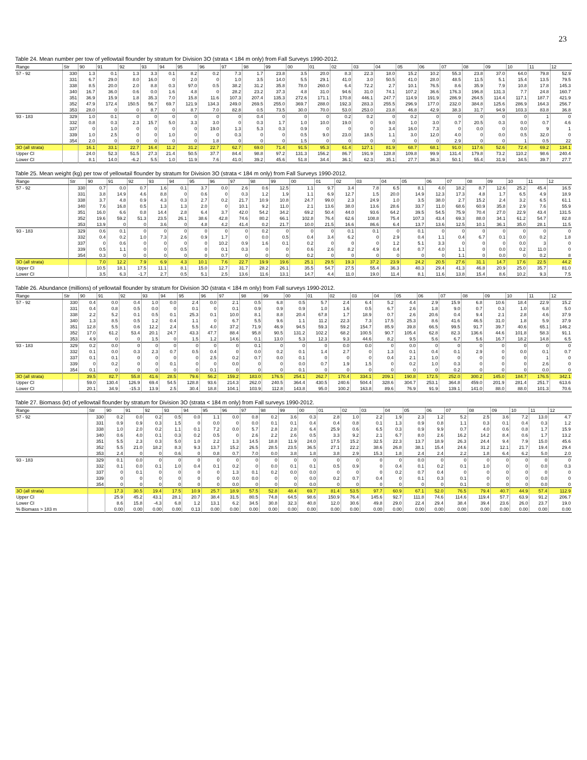23
Table 24. Mean number per tow of yellowtail flounder by stratum for Division 3O (strata < 184 m only) from Fall Surveys 1990-2012.
| Range | Str | 90 | 91 | 92 | 93 | 94 | 95 | 96 | 97 | 98 | 99 | 00 | 01 | 02 | 03 | 04 | 05 | 06 | 07 | 08 | 09 | 10 | 11 | 12 |
| --- | --- | --- | --- | --- | --- | --- | --- | --- | --- | --- | --- | --- | --- | --- | --- | --- | --- | --- | --- | --- | --- | --- | --- | --- |
| 57 - 92 | 330 | 1.3 | 0.1 | 1.3 | 3.3 | 0.1 | 8.2 | 0.2 | 7.3 | 1.7 | 23.8 | 3.5 | 20.0 | 8.3 | 22.3 | 18.0 | 15.2 | 10.2 | 55.3 | 23.8 | 37.0 | 64.0 | 79.8 | 52.9 |
| | 331 | 6.7 | 29.0 | 8.0 | 16.0 | 0 | 2.0 | 0 | 1.0 | 3.5 | 14.0 | 5.5 | 29.1 | 41.0 | 3.0 | 50.5 | 41.0 | 28.0 | 48.5 | 11.5 | 5.1 | 15.4 | 13.5 | 79.5 |
| | 338 | 8.5 | 20.0 | 2.0 | 8.8 | 0.3 | 97.0 | 0.5 | 38.2 | 31.2 | 35.8 | 78.0 | 260.0 | 6.4 | 72.2 | 2.7 | 10.1 | 76.5 | 8.6 | 35.9 | 7.9 | 10.8 | 17.8 | 145.3 |
| | 340 | 16.7 | 36.0 | 0.6 | 0.0 | 1.6 | 4.8 | 0 | 28.2 | 23.2 | 37.3 | 4.8 | 31.0 | 94.6 | 31.0 | 74.1 | 107.2 | 36.6 | 176.3 | 196.8 | 131.3 | 7.7 | 24.8 | 160.7 |
| | 351 | 36.9 | 15.9 | 1.8 | 35.3 | 7.0 | 15.8 | 11.6 | 107.3 | 207.4 | 135.3 | 272.6 | 171.1 | 170.8 | 446.1 | 247.7 | 114.9 | 191.9 | 286.9 | 264.5 | 114.4 | 117.1 | 187.7 | 421.9 |
| | 352 | 47.9 | 172.4 | 150.5 | 56.7 | 69.7 | 121.9 | 134.3 | 249.0 | 269.5 | 255.0 | 369.7 | 288.0 | 192.3 | 283.3 | 255.5 | 296.9 | 177.0 | 232.0 | 384.8 | 125.6 | 286.9 | 164.3 | 256.7 |
| | 353 | 28.0 | 0 | 0 | 8.7 | 0 | 8.7 | 7.0 | 82.8 | 0.5 | 73.5 | 30.0 | 70.0 | 53.0 | 253.0 | 23.8 | 46.8 | 42.9 | 38.3 | 31.7 | 94.9 | 103.3 | 83.8 | 36.8 |
| 93 - 183 | 329 | 1.0 | 0.1 | 0 | 0 | 0 | 0 | 0 | 0 | 0.4 | 0 | 0 | 0 | 0.2 | 0.2 | 0 | 0.2 | 0 | 0 | 0 | 0 | 0 | 1 | 0 |
| | 332 | 0.8 | 0.3 | 2.3 | 15.7 | 5.0 | 3.3 | 3.0 | 0 | 0.3 | 1.7 | 1.0 | 10.0 | 19.0 | 0 | 9.0 | 1.0 | 3.0 | 0.7 | 20.5 | 0.3 | 0.0 | 0.7 | 4.6 |
| | 337 | 0 | 1.0 | 0 | 0 | 0 | 0 | 19.0 | 1.3 | 5.3 | 0.3 | 0.9 | 0 | 0 | 0 | 3.4 | 16.0 | 7.3 | 0 | 0.0 | 0 | 0.0 | 9 | 1 |
| | 339 | 1.0 | 2.5 | 0 | 0 | 1.0 | 0 | 0 | 0.3 | 0 | 0 | 0.5 | 9.0 | 23.0 | 18.5 | 1.1 | 3.0 | 12.0 | 4.0 | 0 | 0.0 | 0.5 | 32.0 | 0 |
| | 354 | 2.0 | 0 | 0 | 0 | 0 | 0 | 1.8 | 0 | 0 | 0 | 1.5 | 0 | 0 | 0 | 0 | 0 | 0 | 2.9 | 0 | 0 | 1 | 0.5 | 22 |
| 3O (all strata) | | 16.1 | 33.1 | 22.7 | 16.4 | 11.2 | 31.2 | 22.7 | 62.7 | 69.0 | 71.4 | 91.5 | 95.3 | 61.4 | 127.1 | 81.9 | 68.7 | 68.1 | 91.0 | 117.6 | 52.6 | 72.4 | 69.2 | 134.1 |
| Upper CI | | 24.0 | 52.3 | 51.5 | 27.3 | 21.4 | 50.5 | 37.7 | 84.4 | 98.8 | 97.2 | 131.3 | 156.2 | 86.7 | 191.9 | 128.8 | 109.8 | 99.9 | 131.4 | 179.8 | 73.2 | 110.2 | 98.6 | 240.4 |
| Lower CI | | 8.1 | 14.0 | -6.2 | 5.5 | 1.0 | 11.9 | 7.6 | 41.0 | 39.2 | 45.6 | 51.8 | 34.4 | 36.1 | 62.3 | 35.1 | 27.7 | 36.3 | 50.1 | 55.4 | 31.9 | 34.5 | 39.7 | 27.7 |
Table 25. Mean weight (kg) per tow of yellowtail flounder by stratum for Division 3O (strata < 184 m only) from Fall Surveys 1990-2012.
| Range | Str | 90 | 91 | 92 | 93 | 94 | 95 | 96 | 97 | 98 | 99 | 00 | 01 | 02 | 03 | 04 | 05 | 06 | 07 | 08 | 09 | 10 | 11 | 12 |
| --- | --- | --- | --- | --- | --- | --- | --- | --- | --- | --- | --- | --- | --- | --- | --- | --- | --- | --- | --- | --- | --- | --- | --- | --- |
| 57 - 92 | 330 | 0.7 | 0.0 | 0.7 | 1.6 | 0.1 | 3.7 | 0.0 | 2.6 | 0.6 | 12.5 | 1.1 | 9.7 | 3.4 | 7.8 | 6.5 | 8.1 | 4.0 | 18.2 | 8.7 | 12.6 | 25.2 | 45.4 | 16.5 |
| | 331 | 3.8 | 14.9 | 4.6 | 8.8 | 0 | 0.6 | 0 | 0.3 | 1.2 | 1.9 | 1.1 | 6.9 | 12.7 | 1.5 | 20.0 | 14.9 | 12.3 | 17.3 | 4.8 | 1.7 | 6.5 | 4.9 | 18.9 |
| | 338 | 3.7 | 4.8 | 0.9 | 4.3 | 0.3 | 2.7 | 0.2 | 21.7 | 10.9 | 10.8 | 24.7 | 99.0 | 2.3 | 24.9 | 1.0 | 3.5 | 38.0 | 2.7 | 15.2 | 2.4 | 3.2 | 6.5 | 61.1 |
| | 340 | 7.6 | 16.8 | 0.5 | 1.3 | 1.3 | 2.0 | 0 | 10.1 | 9.2 | 11.0 | 2.1 | 13.6 | 38.0 | 13.6 | 28.6 | 33.7 | 11.0 | 68.6 | 60.9 | 35.8 | 2.9 | 7.6 | 55.9 |
| | 351 | 16.0 | 6.6 | 0.8 | 14.4 | 2.8 | 6.4 | 3.7 | 42.0 | 54.2 | 34.2 | 69.2 | 50.4 | 44.0 | 93.6 | 64.2 | 39.5 | 54.5 | 75.9 | 70.4 | 27.0 | 22.9 | 43.4 | 131.5 |
| | 352 | 19.6 | 59.2 | 51.3 | 23.5 | 26.1 | 38.6 | 42.8 | 74.6 | 80.2 | 66.1 | 102.8 | 76.4 | 62.6 | 108.8 | 75.4 | 107.3 | 43.4 | 69.3 | 88.0 | 34.1 | 61.2 | 54.7 | 82.8 |
| | 353 | 13.9 | 0 | 0 | 3.6 | 0 | 4.8 | 4.2 | 41.4 | 0.2 | 21.7 | 10.0 | 21.5 | 16.6 | 86.6 | 6.4 | 13.7 | 13.6 | 12.5 | 10.1 | 36.1 | 35.0 | 28.1 | 11.5 |
| 93 - 183 | 329 | 0.6 | 0.1 | 0 | 0 | 0 | 0 | 0 | 0 | 0.2 | 0 | 0 | 0 | 0.1 | 0.1 | 0 | 0.1 | 0 | 0 | 0 | 0 | 0 | 0 | 0 |
| | 332 | 0.4 | 0.2 | 1.0 | 7.3 | 2.6 | 0.9 | 1.7 | 0 | 0.0 | 0.5 | 0.4 | 3.4 | 6.2 | 0 | 2.9 | 0.4 | 1.1 | 0.4 | 6.7 | 0.1 | 0.0 | 0.2 | 1.8 |
| | 337 | 0 | 0.6 | 0 | 0 | 0 | 0 | 10.2 | 0.9 | 1.6 | 0.1 | 0.2 | 0 | 0 | 0 | 1.2 | 5.1 | 3.3 | 0 | 0 | 0 | 0.0 | 3 | 0 |
| | 339 | 0.5 | 1.1 | 0 | 0 | 0.5 | 0 | 0.1 | 0.3 | 0 | 0 | 0.6 | 2.6 | 8.2 | 4.9 | 0.4 | 0.7 | 4.0 | 1.1 | 0 | 0.0 | 0.2 | 11.0 | 0 |
| | 354 | 0.3 | 0 | 0 | 0 | 0 | 0 | 0.7 | 0 | 0 | 0 | 0.2 | 0 | 0 | 0 | 0 | 0 | 0 | 1.1 | 0 | 0.0 | 0 | 0.2 | 8 |
| 3O (all strata) | | 7.0 | 12.2 | 7.9 | 6.9 | 4.3 | 10.1 | 7.6 | 22.7 | 19.9 | 19.6 | 25.1 | 29.5 | 19.3 | 37.2 | 23.9 | 24.2 | 20.5 | 27.6 | 31.1 | 14.7 | 17.6 | 22.5 | 44.2 |
| Upper CI | | 10.5 | 18.1 | 17.5 | 11.1 | 8.1 | 15.0 | 12.7 | 31.7 | 28.2 | 26.1 | 35.5 | 54.7 | 27.5 | 55.4 | 36.3 | 40.3 | 29.4 | 41.3 | 46.8 | 20.9 | 25.0 | 35.7 | 81.0 |
| Lower CI | | 3.5 | 6.3 | -1.7 | 2.7 | 0.5 | 5.1 | 2.5 | 13.6 | 11.6 | 13.1 | 14.7 | 4.4 | 11.0 | 19.0 | 11.4 | 8.1 | 11.6 | 13.8 | 15.4 | 8.6 | 10.2 | 9.3 | 7.5 |
Table 26. Abundance (millions) of yellowtail flounder by stratum for Division 3O (strata < 184 m only) from Fall surveys 1990-2012.
| Range | Str | 90 | 91 | 92 | 93 | 94 | 95 | 96 | 97 | 98 | 99 | 00 | 01 | 02 | 03 | 04 | 05 | 06 | 07 | 08 | 09 | 10 | 11 | 12 |
| --- | --- | --- | --- | --- | --- | --- | --- | --- | --- | --- | --- | --- | --- | --- | --- | --- | --- | --- | --- | --- | --- | --- | --- | --- |
| 57 - 92 | 330 | 0.4 | 0.0 | 0.4 | 1.0 | 0.0 | 2.4 | 0.0 | 2.1 | 0.5 | 6.8 | 0.5 | 5.7 | 2.4 | 6.4 | 5.2 | 4.4 | 2.9 | 15.9 | 6.8 | 10.6 | 18.4 | 22.9 | 15.2 |
| | 331 | 0.4 | 0.8 | 0.5 | 0.0 | 0 | 0.1 | 0 | 0.1 | 0.9 | 0.9 | 0.9 | 1.0 | 1.6 | 0.5 | 6.7 | 2.6 | 1.8 | 9.0 | 0.7 | 0.3 | 1.0 | 6.8 | 5.0 |
| | 338 | 2.2 | 5.2 | 0.1 | 0.5 | 0.1 | 25.3 | 0.1 | 10.0 | 8.1 | 8.8 | 20.4 | 67.8 | 1.7 | 18.9 | 0.7 | 2.6 | 20.6 | 0.4 | 9.4 | 2.1 | 2.8 | 4.6 | 37.9 |
| | 340 | 1.3 | 8.5 | 0.5 | 1.2 | 0.4 | 1.1 | 0 | 6.7 | 5.5 | 9.6 | 1.1 | 11.2 | 22.3 | 7.3 | 17.5 | 25.3 | 8.6 | 41.6 | 46.5 | 31.0 | 1.8 | 5.9 | 37.9 |
| | 351 | 12.8 | 5.5 | 0.6 | 12.2 | 2.4 | 5.5 | 4.0 | 37.2 | 71.9 | 46.9 | 94.5 | 59.3 | 59.2 | 154.7 | 85.9 | 39.8 | 66.5 | 99.5 | 91.7 | 39.7 | 40.6 | 65.1 | 146.2 |
| | 352 | 17.0 | 61.2 | 53.4 | 20.1 | 24.7 | 43.3 | 47.7 | 88.4 | 95.8 | 90.5 | 131.2 | 102.2 | 68.2 | 100.5 | 90.7 | 105.4 | 62.8 | 82.3 | 136.6 | 44.6 | 101.8 | 58.3 | 91.1 |
| | 353 | 4.9 | 0 | 0 | 1.5 | 0 | 1.5 | 1.2 | 14.6 | 0.1 | 13.0 | 5.3 | 12.3 | 9.3 | 44.6 | 8.2 | 9.5 | 5.6 | 6.7 | 5.6 | 16.7 | 18.2 | 14.8 | 6.5 |
| 93 - 183 | 329 | 0.2 | 0.0 | 0 | 0 | 0 | 0 | 0 | 0 | 0.1 | 0 | 0 | 0 | 0.0 | 0.0 | 0 | 0.0 | 0 | 0 | 0 | 0 | 0 | 0 | 0 |
| | 332 | 0.1 | 0.0 | 0.3 | 2.3 | 0.7 | 0.5 | 0.4 | 0 | 0.0 | 0.2 | 0.1 | 1.4 | 2.7 | 0 | 1.3 | 0.1 | 0.4 | 0.1 | 2.9 | 0 | 0.0 | 0.1 | 0.7 |
| | 337 | 0.1 | 0.1 | 0 | 0 | 0 | 0 | 2.5 | 0.2 | 0.7 | 0.0 | 0.1 | 0 | 0 | 0 | 0.4 | 2.1 | 1.0 | 0 | 0 | 0 | 0 | 1 | 0 |
| | 339 | 0 | 0.2 | 0 | 0 | 0.1 | 0 | 0 | 0.0 | 0 | 0 | 0.0 | 0.7 | 1.9 | 1.5 | 0 | 0.2 | 1.0 | 0.3 | 0 | 0 | 0 | 2.6 | 0 |
| | 354 | 0.1 | 0 | 0 | 0 | 0 | 0 | 0.1 | 0 | 0 | 0 | 0.1 | 0 | 0 | 0 | 0 | 0 | 0 | 0.2 | 0 | 0 | 0 | 0.0 | 0 |
| 3O (all strata) | | 39.5 | 82.7 | 55.8 | 41.6 | 28.5 | 79.6 | 56.2 | 159.2 | 183.0 | 176.5 | 254.1 | 262.7 | 170.4 | 334.1 | 209.1 | 190.8 | 172.5 | 252.0 | 300.2 | 145.0 | 184.7 | 176.5 | 342.1 |
| Upper CI | | 59.0 | 130.4 | 126.9 | 69.4 | 54.5 | 128.8 | 93.6 | 214.3 | 262.0 | 240.5 | 364.4 | 430.5 | 240.6 | 504.4 | 328.6 | 304.7 | 253.1 | 364.8 | 459.0 | 201.9 | 281.4 | 251.7 | 613.6 |
| Lower CI | | 20.1 | 34.9 | -15.3 | 13.9 | 2.5 | 30.4 | 18.8 | 104.1 | 103.9 | 112.8 | 143.8 | 95.0 | 100.2 | 163.8 | 89.6 | 76.9 | 91.9 | 139.1 | 141.0 | 88.0 | 88.0 | 101.3 | 70.6 |
Table 27. Biomass (kt) of yellowtail flounder by stratum for Division 3O (strata < 184 m only) from Fall surveys 1990-2012.
| Range | Str | 90 | 91 | 92 | 93 | 94 | 95 | 96 | 97 | 98 | 99 | 00 | 01 | 02 | 03 | 04 | 05 | 06 | 07 | 08 | 09 | 10 | 11 | 12 |
| --- | --- | --- | --- | --- | --- | --- | --- | --- | --- | --- | --- | --- | --- | --- | --- | --- | --- | --- | --- | --- | --- | --- | --- | --- |
| 57 - 92 | 330 | 0.2 | 0.0 | 0.2 | 0.5 | 0.0 | 1.1 | 0.0 | 0.8 | 0.2 | 3.6 | 0.3 | 2.8 | 1.0 | 2.2 | 1.9 | 2.3 | 1.2 | 5.2 | 2.5 | 3.6 | 7.2 | 13.0 | 4.7 |
| | 331 | 0.9 | 0.9 | 0.3 | 1.5 | 0 | 0.0 | 0 | 0.0 | 0.1 | 0.1 | 0.4 | 0.4 | 0.8 | 0.1 | 1.3 | 0.9 | 0.8 | 1.1 | 0.3 | 0.1 | 0.4 | 0.3 | 1.2 |
| | 338 | 1.0 | 2.0 | 0.2 | 1.1 | 0.1 | 7.2 | 0.0 | 5.7 | 2.8 | 2.8 | 6.4 | 25.9 | 0.6 | 6.5 | 0.3 | 0.9 | 9.9 | 0.7 | 4.0 | 0.6 | 0.8 | 1.7 | 15.9 |
| | 340 | 0.6 | 4.0 | 0.1 | 0.3 | 0.2 | 0.5 | 0 | 2.6 | 2.2 | 2.6 | 0.5 | 3.3 | 9.2 | 2.1 | 6.7 | 8.0 | 2.6 | 16.2 | 14.2 | 8.4 | 0.6 | 1.7 | 13.2 |
| | 351 | 5.5 | 2.3 | 0.3 | 5.0 | 1.0 | 2.2 | 1.3 | 14.5 | 18.8 | 11.9 | 24.0 | 17.5 | 15.2 | 32.5 | 22.3 | 13.7 | 18.9 | 26.3 | 24.4 | 9.4 | 7.9 | 15.0 | 45.6 |
| | 352 | 5.5 | 21.0 | 18.2 | 8.3 | 9.3 | 13.7 | 15.2 | 26.5 | 28.5 | 23.5 | 36.5 | 27.1 | 22.2 | 38.6 | 26.8 | 38.1 | 15.4 | 24.6 | 31.2 | 12.1 | 21.7 | 19.4 | 29.4 |
| | 353 | 2.4 | 0 | 0 | 0.6 | 0 | 0.8 | 0.7 | 7.0 | 0.0 | 3.8 | 1.8 | 3.8 | 2.9 | 15.3 | 1.8 | 2.4 | 2.4 | 2.2 | 1.8 | 6.4 | 6.2 | 5.0 | 2.0 |
| 93 - 183 | 329 | 0.1 | 0.0 | 0 | 0 | 0 | 0 | 0 | 0 | 0 | 0 | 0 | 0 | 0 | 0 | 0 | 0.0 | 0 | 0 | 0 | 0 | 0 | 0 | 0 |
| | 332 | 0.1 | 0.0 | 0.1 | 1.0 | 0.4 | 0.1 | 0.2 | 0 | 0.0 | 0.1 | 0.1 | 0.5 | 0.9 | 0 | 0.4 | 0.1 | 0.2 | 0.1 | 1.0 | 0 | 0 | 0.0 | 0.3 |
| | 337 | 0 | 0.1 | 0 | 0 | 0 | 0 | 1.3 | 0.1 | 0.2 | 0.0 | 0.0 | 0 | 0 | 0 | 0.2 | 0.7 | 0.4 | 0 | 0 | 0 | 0 | 0 | 0 |
| | 339 | 0 | 0 | 0 | 0 | 0 | 0 | 0.0 | 0.0 | 0 | 0 | 0.0 | 0.2 | 0.7 | 0.4 | 0 | 0.1 | 0.3 | 0.1 | 0 | 0 | 0 | 0.0 | 0 |
| | 354 | 0 | 0 | 0 | 0 | 0 | 0 | 0.0 | 0 | 0 | 0 | 0.0 | 0 | 0 | 0 | 0 | 0 | 0 | 0.1 | 0 | 0 | 0 | 0.0 | 0 |
| 3O (all strata) | | 17.3 | 30.5 | 19.4 | 17.5 | 10.9 | 25.7 | 18.9 | 57.5 | 52.8 | 48.4 | 69.7 | 81.4 | 53.5 | 97.7 | 60.9 | 67.1 | 52.0 | 76.5 | 79.4 | 40.7 | 44.9 | 57.4 | 112.9 |
| Upper CI | | 25.9 | 45.2 | 43.1 | 28.1 | 20.7 | 38.4 | 31.5 | 80.5 | 74.8 | 64.5 | 98.6 | 150.9 | 76.4 | 145.6 | 92.7 | 111.8 | 74.6 | 114.6 | 119.4 | 57.7 | 63.9 | 91.2 | 206.7 |
| Lower CI | | 8.6 | 15.8 | -4.3 | 6.8 | 1.2 | 13.1 | 6.2 | 34.5 | 30.8 | 32.3 | 40.8 | 12.0 | 30.6 | 49.8 | 29.0 | 22.4 | 29.4 | 38.4 | 39.4 | 23.6 | 26.0 | 23.7 | 19.0 |
| % Biomass > 183 m | | 0.00 | 0.00 | 0.00 | 0.00 | 0.13 | 0.00 | 0.00 | 0.00 | 0.00 | 0.00 | 0.00 | 0.00 | 0.00 | 0.00 | 0.00 | 0.00 | 0.00 | 0.00 | 0.00 | 0.00 | 0.00 | 0.00 | 0.00 |